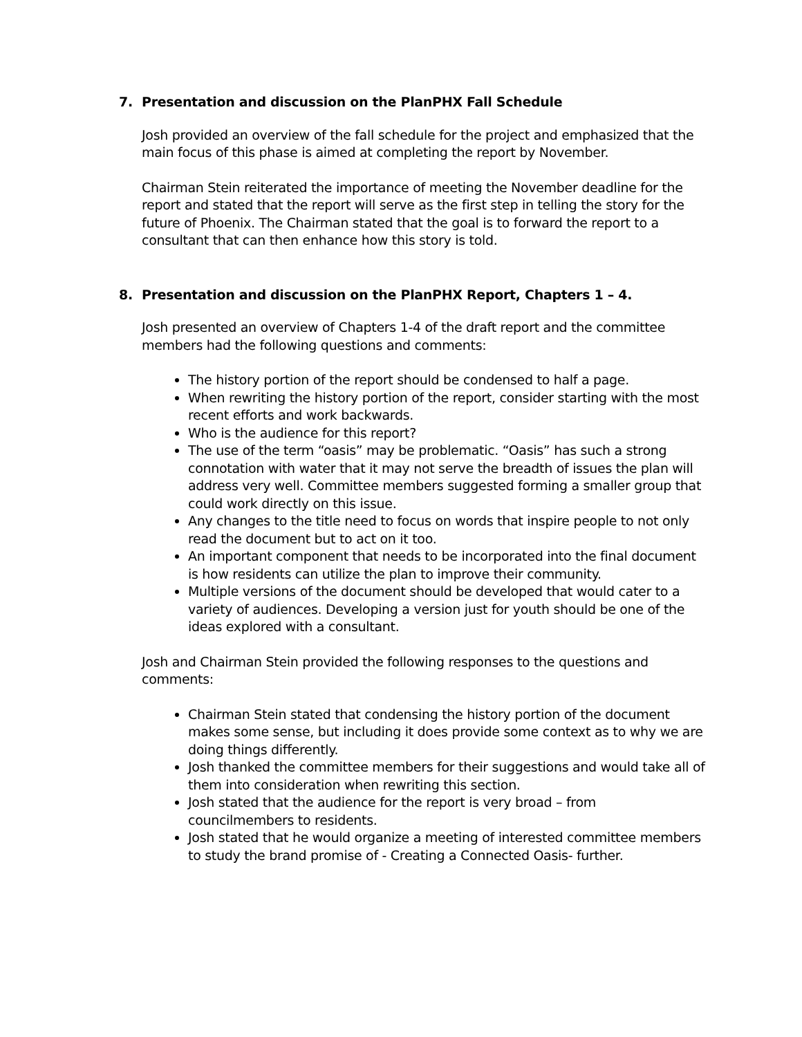7. Presentation and discussion on the PlanPHX Fall Schedule
Josh provided an overview of the fall schedule for the project and emphasized that the main focus of this phase is aimed at completing the report by November.
Chairman Stein reiterated the importance of meeting the November deadline for the report and stated that the report will serve as the first step in telling the story for the future of Phoenix. The Chairman stated that the goal is to forward the report to a consultant that can then enhance how this story is told.
8. Presentation and discussion on the PlanPHX Report, Chapters 1 – 4.
Josh presented an overview of Chapters 1-4 of the draft report and the committee members had the following questions and comments:
The history portion of the report should be condensed to half a page.
When rewriting the history portion of the report, consider starting with the most recent efforts and work backwards.
Who is the audience for this report?
The use of the term “oasis” may be problematic. “Oasis” has such a strong connotation with water that it may not serve the breadth of issues the plan will address very well. Committee members suggested forming a smaller group that could work directly on this issue.
Any changes to the title need to focus on words that inspire people to not only read the document but to act on it too.
An important component that needs to be incorporated into the final document is how residents can utilize the plan to improve their community.
Multiple versions of the document should be developed that would cater to a variety of audiences. Developing a version just for youth should be one of the ideas explored with a consultant.
Josh and Chairman Stein provided the following responses to the questions and comments:
Chairman Stein stated that condensing the history portion of the document makes some sense, but including it does provide some context as to why we are doing things differently.
Josh thanked the committee members for their suggestions and would take all of them into consideration when rewriting this section.
Josh stated that the audience for the report is very broad – from councilmembers to residents.
Josh stated that he would organize a meeting of interested committee members to study the brand promise of - Creating a Connected Oasis- further.